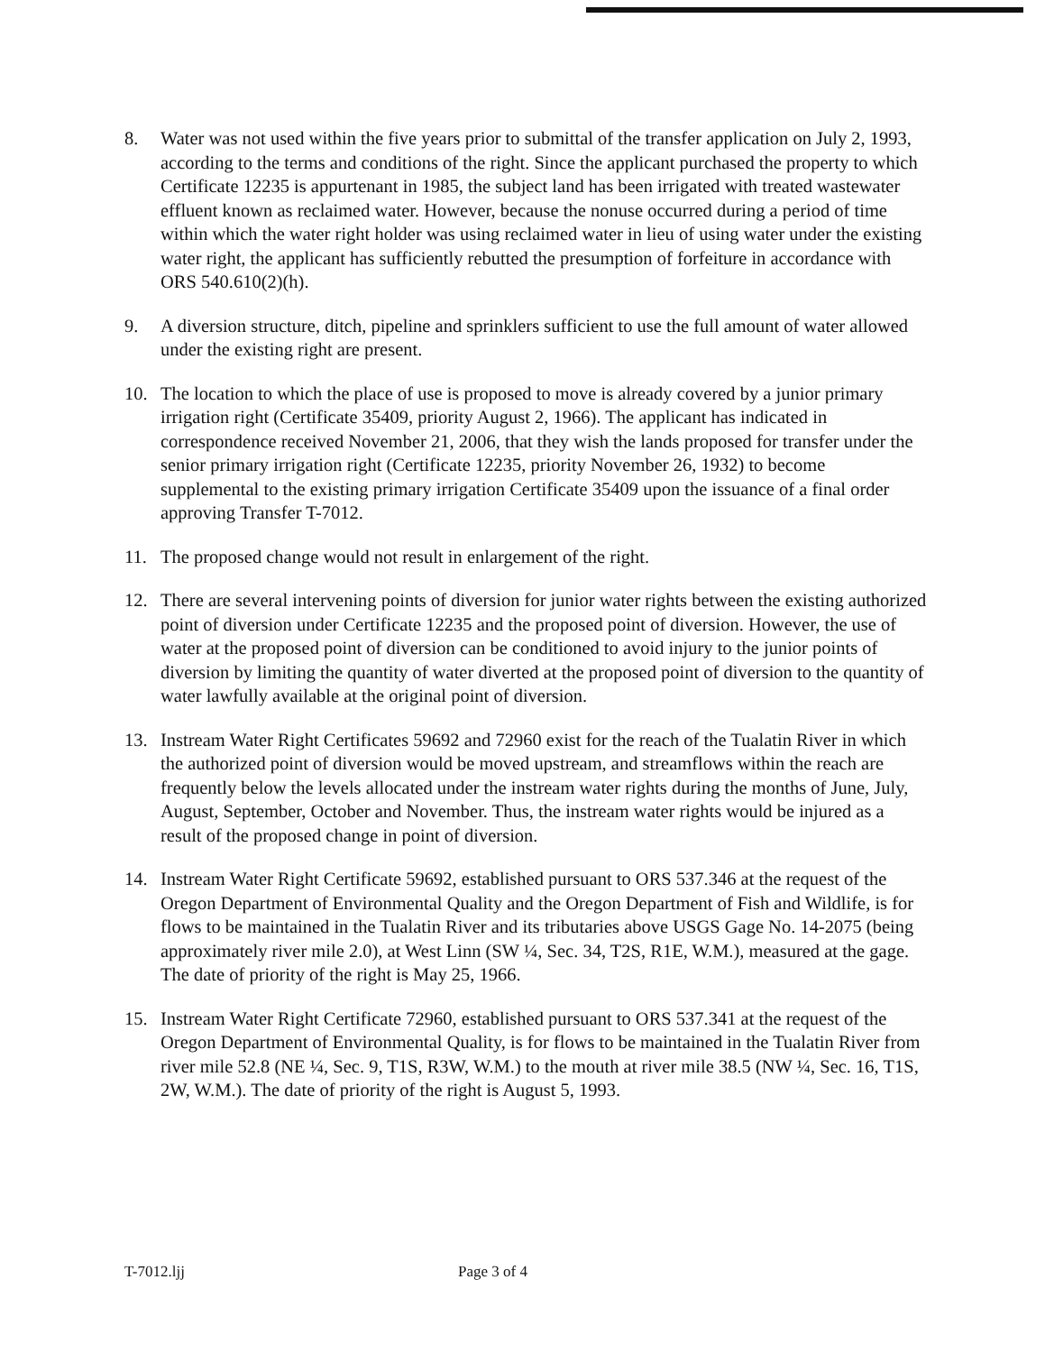8. Water was not used within the five years prior to submittal of the transfer application on July 2, 1993, according to the terms and conditions of the right. Since the applicant purchased the property to which Certificate 12235 is appurtenant in 1985, the subject land has been irrigated with treated wastewater effluent known as reclaimed water. However, because the nonuse occurred during a period of time within which the water right holder was using reclaimed water in lieu of using water under the existing water right, the applicant has sufficiently rebutted the presumption of forfeiture in accordance with ORS 540.610(2)(h).
9. A diversion structure, ditch, pipeline and sprinklers sufficient to use the full amount of water allowed under the existing right are present.
10. The location to which the place of use is proposed to move is already covered by a junior primary irrigation right (Certificate 35409, priority August 2, 1966). The applicant has indicated in correspondence received November 21, 2006, that they wish the lands proposed for transfer under the senior primary irrigation right (Certificate 12235, priority November 26, 1932) to become supplemental to the existing primary irrigation Certificate 35409 upon the issuance of a final order approving Transfer T-7012.
11. The proposed change would not result in enlargement of the right.
12. There are several intervening points of diversion for junior water rights between the existing authorized point of diversion under Certificate 12235 and the proposed point of diversion. However, the use of water at the proposed point of diversion can be conditioned to avoid injury to the junior points of diversion by limiting the quantity of water diverted at the proposed point of diversion to the quantity of water lawfully available at the original point of diversion.
13. Instream Water Right Certificates 59692 and 72960 exist for the reach of the Tualatin River in which the authorized point of diversion would be moved upstream, and streamflows within the reach are frequently below the levels allocated under the instream water rights during the months of June, July, August, September, October and November. Thus, the instream water rights would be injured as a result of the proposed change in point of diversion.
14. Instream Water Right Certificate 59692, established pursuant to ORS 537.346 at the request of the Oregon Department of Environmental Quality and the Oregon Department of Fish and Wildlife, is for flows to be maintained in the Tualatin River and its tributaries above USGS Gage No. 14-2075 (being approximately river mile 2.0), at West Linn (SW ¼, Sec. 34, T2S, R1E, W.M.), measured at the gage. The date of priority of the right is May 25, 1966.
15. Instream Water Right Certificate 72960, established pursuant to ORS 537.341 at the request of the Oregon Department of Environmental Quality, is for flows to be maintained in the Tualatin River from river mile 52.8 (NE ¼, Sec. 9, T1S, R3W, W.M.) to the mouth at river mile 38.5 (NW ¼, Sec. 16, T1S, 2W, W.M.). The date of priority of the right is August 5, 1993.
T-7012.ljj Page 3 of 4